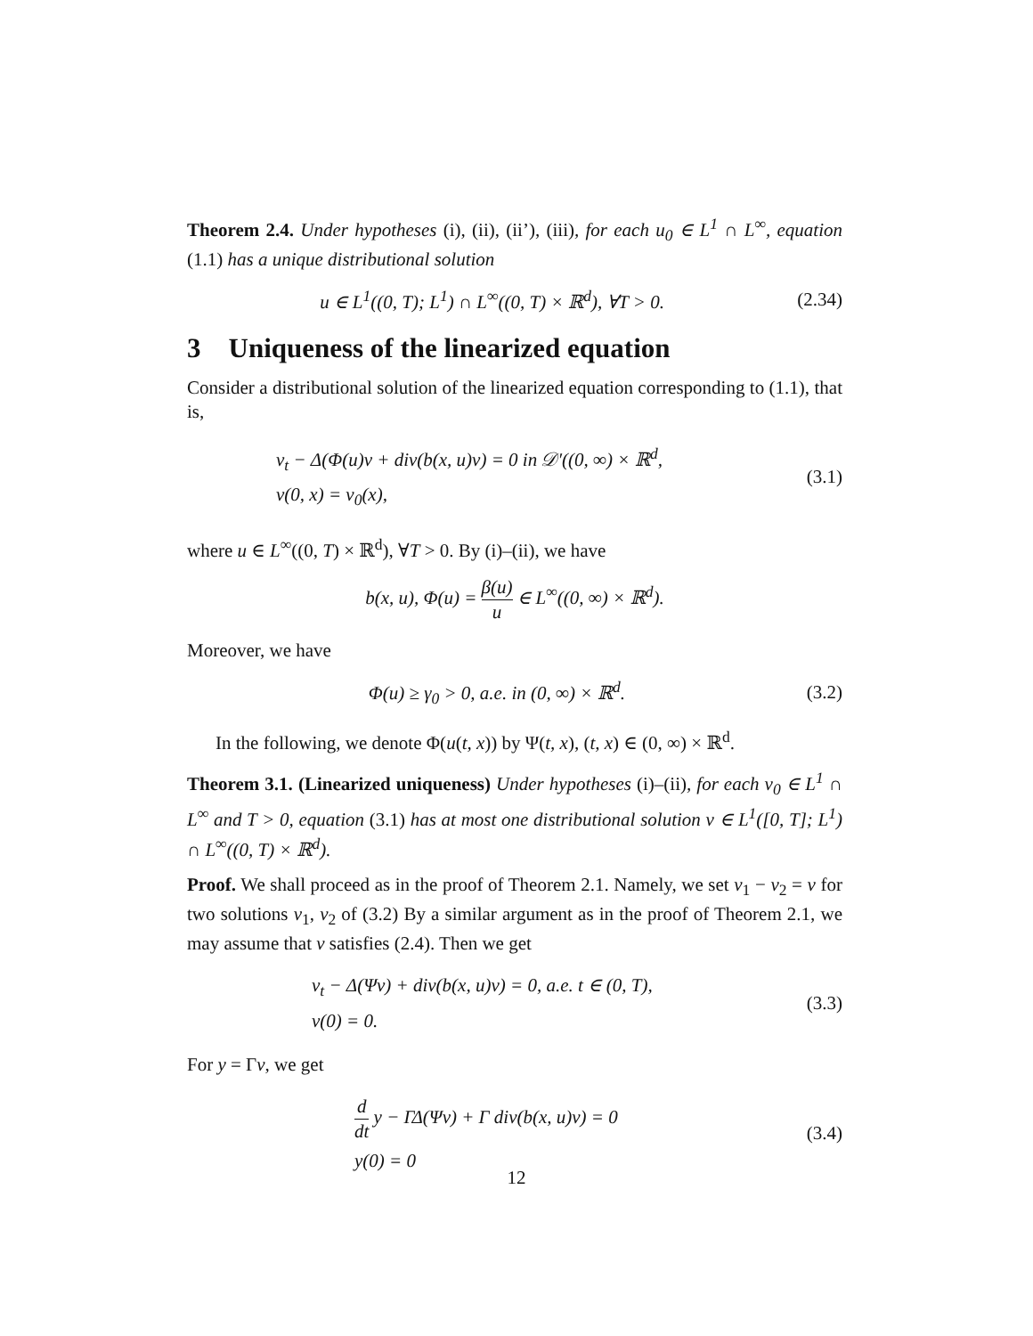Theorem 2.4. Under hypotheses (i), (ii), (ii’), (iii), for each u<sub>0</sub> ∈ L<sup>1</sup> ∩ L<sup>∞</sup>, equation (1.1) has a unique distributional solution
u ∈ L<sup>1</sup>((0, T); L<sup>1</sup>) ∩ L<sup>∞</sup>((0, T) × ℝ<sup>d</sup>), ∀T > 0.
(2.34)
3 Uniqueness of the linearized equation
Consider a distributional solution of the linearized equation corresponding to (1.1), that is,
v<sub>t</sub> − Δ(Φ(u)v + div(b(x, u)v) = 0 in 𝒟′((0, ∞) × ℝ<sup>d</sup>,
v(0, x) = v<sub>0</sub>(x),
(3.1)
where u ∈ L<sup>∞</sup>((0, T) × ℝ<sup>d</sup>), ∀T > 0. By (i)–(ii), we have
b(x, u), Φ(u) = β(u) u ∈ L<sup>∞</sup>((0, ∞) × ℝ<sup>d</sup>).
Moreover, we have
Φ(u) ≥ γ<sub>0</sub> > 0, a.e. in (0, ∞) × ℝ<sup>d</sup>.
(3.2)
In the following, we denote Φ(u(t, x)) by Ψ(t, x), (t, x) ∈ (0, ∞) × ℝ<sup>d</sup>.
Theorem 3.1. (Linearized uniqueness) Under hypotheses (i)–(ii), for each v<sub>0</sub> ∈ L<sup>1</sup> ∩ L<sup>∞</sup> and T > 0, equation (3.1) has at most one distributional solution v ∈ L<sup>1</sup>([0, T]; L<sup>1</sup>) ∩ L<sup>∞</sup>((0, T) × ℝ<sup>d</sup>).
Proof. We shall proceed as in the proof of Theorem 2.1. Namely, we set v<sub>1</sub> − v<sub>2</sub> = v for two solutions v<sub>1</sub>, v<sub>2</sub> of (3.2) By a similar argument as in the proof of Theorem 2.1, we may assume that v satisfies (2.4). Then we get
v<sub>t</sub> − Δ(Ψv) + div(b(x, u)v) = 0, a.e. t ∈ (0, T),
v(0) = 0.
(3.3)
For y = Γv, we get
d dt y − ΓΔ(Ψv) + Γ div(b(x, u)v) = 0
y(0) = 0
(3.4)
12